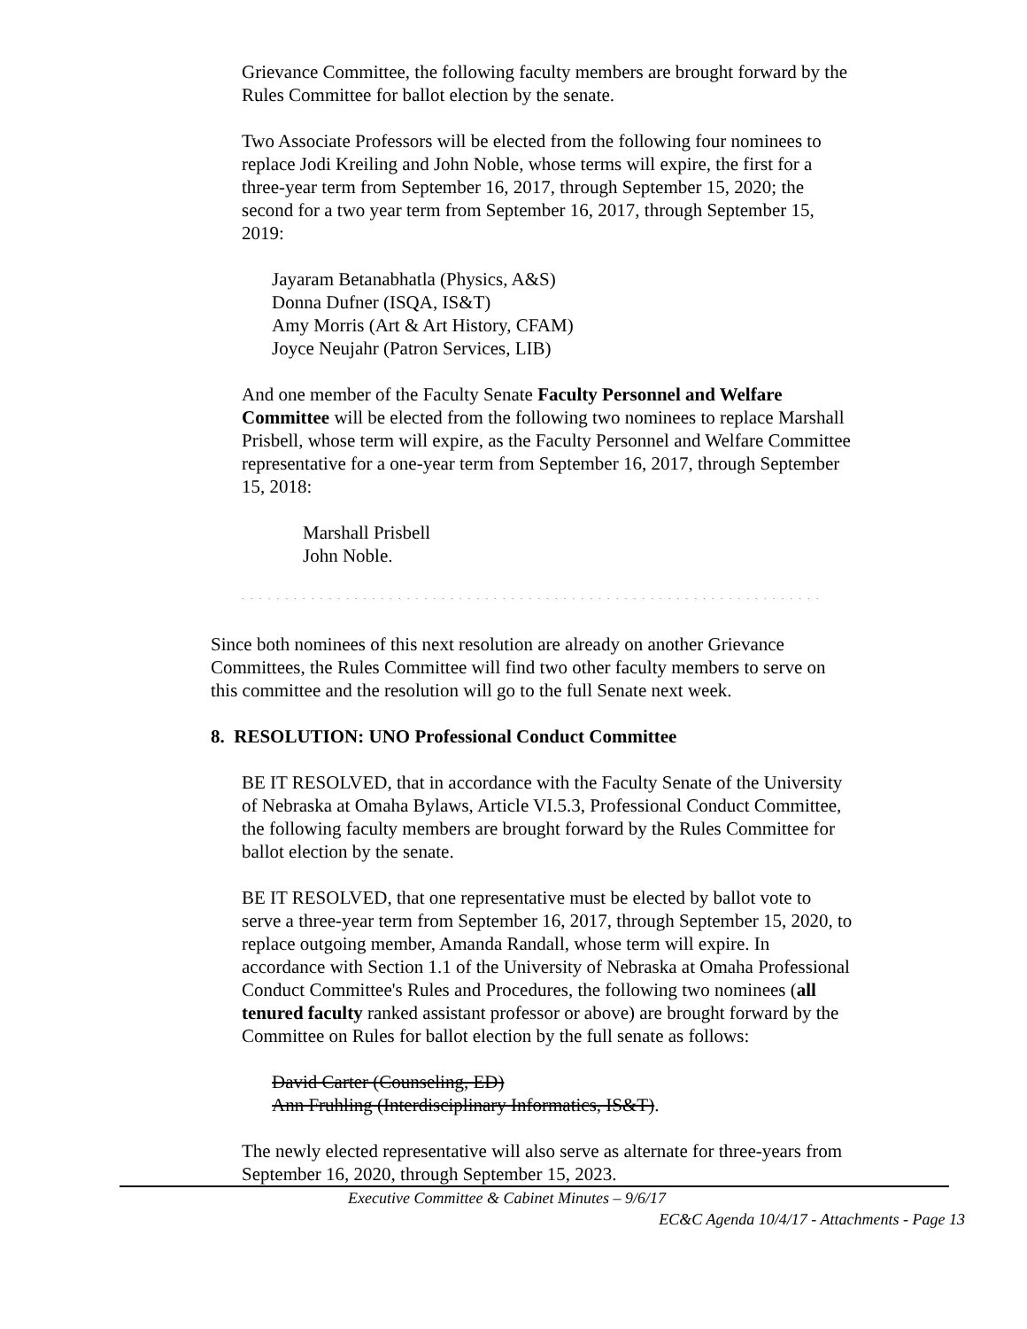Grievance Committee, the following faculty members are brought forward by the Rules Committee for ballot election by the senate.
Two Associate Professors will be elected from the following four nominees to replace Jodi Kreiling and John Noble, whose terms will expire, the first for a three-year term from September 16, 2017, through September 15, 2020; the second for a two year term from September 16, 2017, through September 15, 2019:
Jayaram Betanabhatla (Physics, A&S)
Donna Dufner (ISQA, IS&T)
Amy Morris (Art & Art History, CFAM)
Joyce Neujahr (Patron Services, LIB)
And one member of the Faculty Senate Faculty Personnel and Welfare Committee will be elected from the following two nominees to replace Marshall Prisbell, whose term will expire, as the Faculty Personnel and Welfare Committee representative for a one-year term from September 16, 2017, through September 15, 2018:
Marshall Prisbell
John Noble.
` ` ` ` ` ` ` ` ` ` ` ` ` ` ` ` ` ` ` ` ` ` ` ` ` ` ` ` ` ` ` ` ` ` ` ` ` ` ` ` ` ` ` ` ` ` ` ` ` ` ` ` ` ` ` ` ` ` ` ` ` ` ` ` ` ` `
Since both nominees of this next resolution are already on another Grievance Committees, the Rules Committee will find two other faculty members to serve on this committee and the resolution will go to the full Senate next week.
8. RESOLUTION: UNO Professional Conduct Committee
BE IT RESOLVED, that in accordance with the Faculty Senate of the University of Nebraska at Omaha Bylaws, Article VI.5.3, Professional Conduct Committee, the following faculty members are brought forward by the Rules Committee for ballot election by the senate.
BE IT RESOLVED, that one representative must be elected by ballot vote to serve a three-year term from September 16, 2017, through September 15, 2020, to replace outgoing member, Amanda Randall, whose term will expire. In accordance with Section 1.1 of the University of Nebraska at Omaha Professional Conduct Committee's Rules and Procedures, the following two nominees (all tenured faculty ranked assistant professor or above) are brought forward by the Committee on Rules for ballot election by the full senate as follows:
David Carter (Counseling, ED)
Ann Fruhling (Interdisciplinary Informatics, IS&T).
The newly elected representative will also serve as alternate for three-years from September 16, 2020, through September 15, 2023.
Executive Committee & Cabinet Minutes – 9/6/17
EC&C Agenda 10/4/17 - Attachments - Page 13